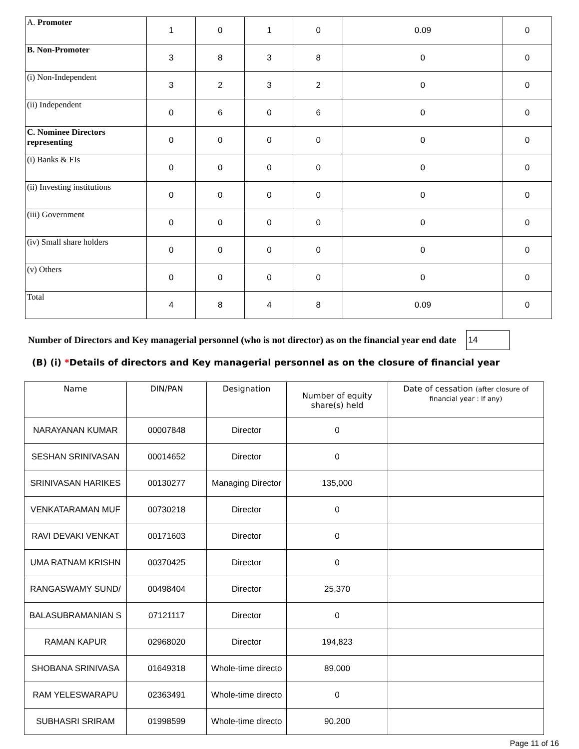| A. Promoter | 1 | 0 | 1 | 0 | 0.09 | 0 |
| B. Non-Promoter | 3 | 8 | 3 | 8 | 0 | 0 |
| (i) Non-Independent | 3 | 2 | 3 | 2 | 0 | 0 |
| (ii) Independent | 0 | 6 | 0 | 6 | 0 | 0 |
| C. Nominee Directors representing | 0 | 0 | 0 | 0 | 0 | 0 |
| (i) Banks & FIs | 0 | 0 | 0 | 0 | 0 | 0 |
| (ii) Investing institutions | 0 | 0 | 0 | 0 | 0 | 0 |
| (iii) Government | 0 | 0 | 0 | 0 | 0 | 0 |
| (iv) Small share holders | 0 | 0 | 0 | 0 | 0 | 0 |
| (v) Others | 0 | 0 | 0 | 0 | 0 | 0 |
| Total | 4 | 8 | 4 | 8 | 0.09 | 0 |
Number of Directors and Key managerial personnel (who is not director) as on the financial year end date
14
(B) (i) *Details of directors and Key managerial personnel as on the closure of financial year
| Name | DIN/PAN | Designation | Number of equity share(s) held | Date of cessation (after closure of financial year : If any) |
| --- | --- | --- | --- | --- |
| NARAYANAN KUMAR | 00007848 | Director | 0 | |
| SESHAN SRINIVASAN | 00014652 | Director | 0 | |
| SRINIVASAN HARIKES | 00130277 | Managing Director | 135,000 | |
| VENKATARAMAN MUF | 00730218 | Director | 0 | |
| RAVI DEVAKI VENKAT | 00171603 | Director | 0 | |
| UMA RATNAM KRISHN | 00370425 | Director | 0 | |
| RANGASWAMY SUND/ | 00498404 | Director | 25,370 | |
| BALASUBRAMANIAN S | 07121117 | Director | 0 | |
| RAMAN KAPUR | 02968020 | Director | 194,823 | |
| SHOBANA SRINIVASA | 01649318 | Whole-time directo | 89,000 | |
| RAM YELESWARAPU | 02363491 | Whole-time directo | 0 | |
| SUBHASRI SRIRAM | 01998599 | Whole-time directo | 90,200 | |
Page 11 of 16